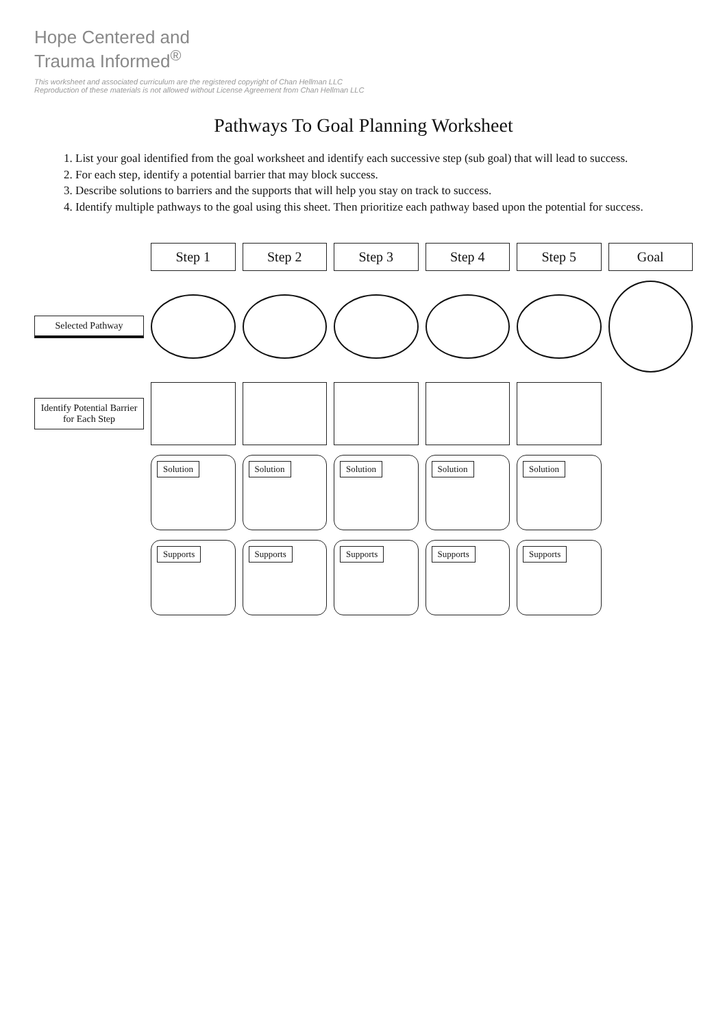Hope Centered and
Trauma Informed<sup>®</sup>
This worksheet and associated curriculum are the registered copyright of Chan Hellman LLC
Reproduction of these materials is not allowed without License Agreement from Chan Hellman LLC
Pathways To Goal Planning Worksheet
1. List your goal identified from the goal worksheet and identify each successive step (sub goal) that will lead to success.
2. For each step, identify a potential barrier that may block success.
3. Describe solutions to barriers and the supports that will help you stay on track to success.
4. Identify multiple pathways to the goal using this sheet. Then prioritize each pathway based upon the potential for success.
Step 1
Step 2
Step 3
Step 4
Step 5
Goal
Selected Pathway
Identify Potential Barrier for Each Step
Solution
Solution
Solution
Solution
Solution
Supports
Supports
Supports
Supports
Supports